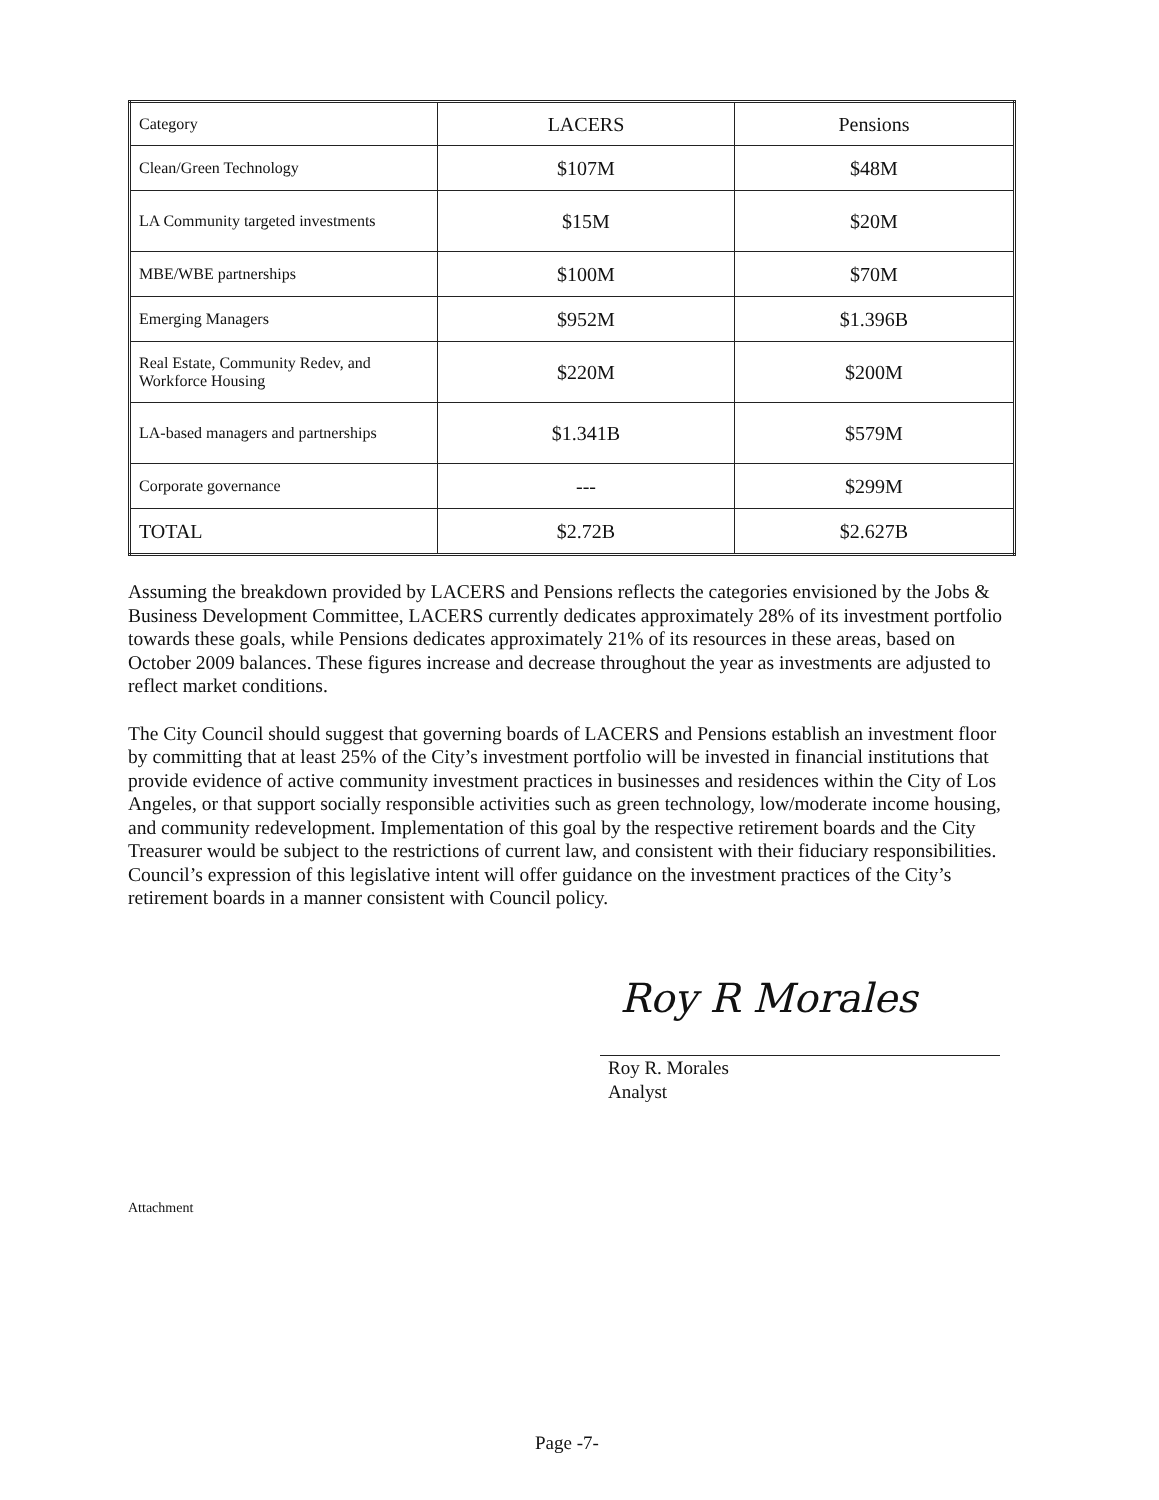| Category | LACERS | Pensions |
| --- | --- | --- |
| Clean/Green Technology | $107M | $48M |
| LA Community targeted investments | $15M | $20M |
| MBE/WBE partnerships | $100M | $70M |
| Emerging Managers | $952M | $1.396B |
| Real Estate, Community Redev, and Workforce Housing | $220M | $200M |
| LA-based managers and partnerships | $1.341B | $579M |
| Corporate governance | --- | $299M |
| TOTAL | $2.72B | $2.627B |
Assuming the breakdown provided by LACERS and Pensions reflects the categories envisioned by the Jobs & Business Development Committee, LACERS currently dedicates approximately 28% of its investment portfolio towards these goals, while Pensions dedicates approximately 21% of its resources in these areas, based on October 2009 balances. These figures increase and decrease throughout the year as investments are adjusted to reflect market conditions.
The City Council should suggest that governing boards of LACERS and Pensions establish an investment floor by committing that at least 25% of the City’s investment portfolio will be invested in financial institutions that provide evidence of active community investment practices in businesses and residences within the City of Los Angeles, or that support socially responsible activities such as green technology, low/moderate income housing, and community redevelopment. Implementation of this goal by the respective retirement boards and the City Treasurer would be subject to the restrictions of current law, and consistent with their fiduciary responsibilities. Council’s expression of this legislative intent will offer guidance on the investment practices of the City’s retirement boards in a manner consistent with Council policy.
Roy R Morales
Roy R. Morales
Analyst
Attachment
Page -7-